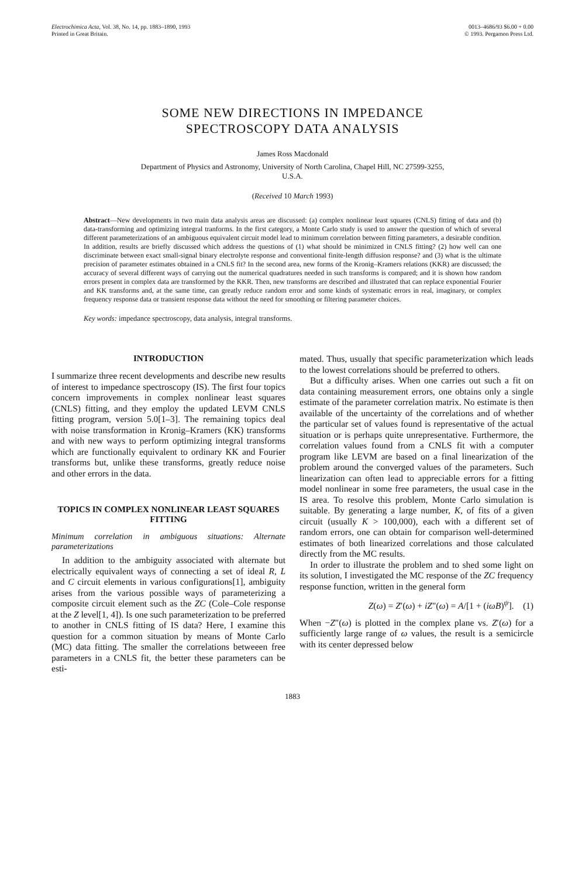Electrochimica Acta, Vol. 38, No. 14, pp. 1883–1890, 1993
Printed in Great Britain.
0013–4686/93 $6.00 + 0.00
© 1993. Pergamon Press Ltd.
SOME NEW DIRECTIONS IN IMPEDANCE
SPECTROSCOPY DATA ANALYSIS
James Ross Macdonald
Department of Physics and Astronomy, University of North Carolina, Chapel Hill, NC 27599-3255,
U.S.A.
(Received 10 March 1993)
Abstract—New developments in two main data analysis areas are discussed: (a) complex nonlinear least squares (CNLS) fitting of data and (b) data-transforming and optimizing integral tranforms. In the first category, a Monte Carlo study is used to answer the question of which of several different parameterizations of an ambiguous equivalent circuit model lead to minimum correlation between fitting parameters, a desirable condition. In addition, results are briefly discussed which address the questions of (1) what should be minimized in CNLS fitting? (2) how well can one discriminate between exact small-signal binary electrolyte response and conventional finite-length diffusion response? and (3) what is the ultimate precision of parameter estimates obtained in a CNLS fit? In the second area, new forms of the Kronig–Kramers relations (KKR) are discussed; the accuracy of several different ways of carrying out the numerical quadratures needed in such transforms is compared; and it is shown how random errors present in complex data are transformed by the KKR. Then, new transforms are described and illustrated that can replace exponential Fourier and KK transforms and, at the same time, can greatly reduce random error and some kinds of systematic errors in real, imaginary, or complex frequency response data or transient response data without the need for smoothing or filtering parameter choices.
Key words: impedance spectroscopy, data analysis, integral transforms.
INTRODUCTION
I summarize three recent developments and describe new results of interest to impedance spectroscopy (IS). The first four topics concern improvements in complex nonlinear least squares (CNLS) fitting, and they employ the updated LEVM CNLS fitting program, version 5.0[1–3]. The remaining topics deal with noise transformation in Kronig–Kramers (KK) transforms and with new ways to perform optimizing integral transforms which are functionally equivalent to ordinary KK and Fourier transforms but, unlike these transforms, greatly reduce noise and other errors in the data.
TOPICS IN COMPLEX NONLINEAR LEAST SQUARES FITTING
Minimum correlation in ambiguous situations: Alternate parameterizations
In addition to the ambiguity associated with alternate but electrically equivalent ways of connecting a set of ideal R, L and C circuit elements in various configurations[1], ambiguity arises from the various possible ways of parameterizing a composite circuit element such as the ZC (Cole–Cole response at the Z level[1, 4]). Is one such parameterization to be preferred to another in CNLS fitting of IS data? Here, I examine this question for a common situation by means of Monte Carlo (MC) data fitting. The smaller the correlations betweeen free parameters in a CNLS fit, the better these parameters can be esti-
mated. Thus, usually that specific parameterization which leads to the lowest correlations should be preferred to others.
But a difficulty arises. When one carries out such a fit on data containing measurement errors, one obtains only a single estimate of the parameter correlation matrix. No estimate is then available of the uncertainty of the correlations and of whether the particular set of values found is representative of the actual situation or is perhaps quite unrepresentative. Furthermore, the correlation values found from a CNLS fit with a computer program like LEVM are based on a final linearization of the problem around the converged values of the parameters. Such linearization can often lead to appreciable errors for a fitting model nonlinear in some free parameters, the usual case in the IS area. To resolve this problem, Monte Carlo simulation is suitable. By generating a large number, K, of fits of a given circuit (usually K > 100,000), each with a different set of random errors, one can obtain for comparison well-determined estimates of both linearized correlations and those calculated directly from the MC results.
In order to illustrate the problem and to shed some light on its solution, I investigated the MC response of the ZC frequency response function, written in the general form
Z(ω) = Z′(ω) + iZ″(ω) = A/[1 + (iωB)<sup>ψ</sup>]. (1)
When −Z″(ω) is plotted in the complex plane vs. Z′(ω) for a sufficiently large range of ω values, the result is a semicircle with its center depressed below
1883